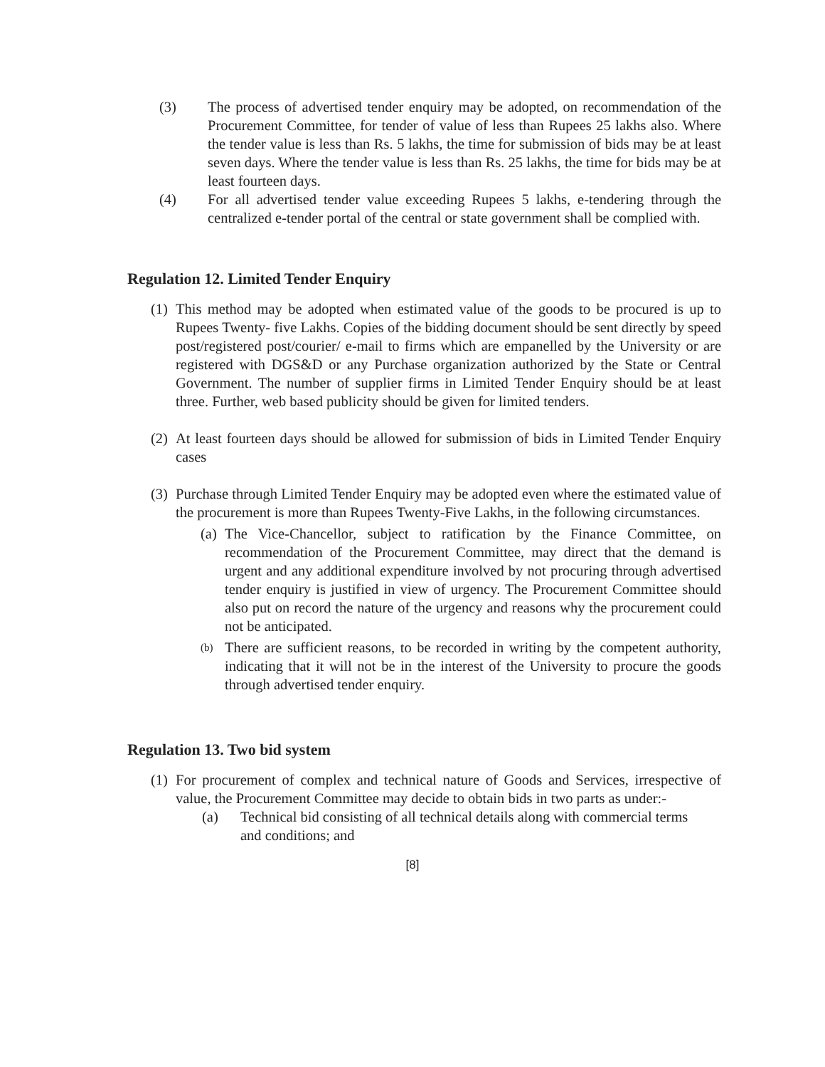(3) The process of advertised tender enquiry may be adopted, on recommendation of the Procurement Committee, for tender of value of less than Rupees 25 lakhs also. Where the tender value is less than Rs. 5 lakhs, the time for submission of bids may be at least seven days. Where the tender value is less than Rs. 25 lakhs, the time for bids may be at least fourteen days.
(4) For all advertised tender value exceeding Rupees 5 lakhs, e-tendering through the centralized e-tender portal of the central or state government shall be complied with.
Regulation 12. Limited Tender Enquiry
(1)
This method may be adopted when estimated value of the goods to be procured is up to Rupees Twenty- five Lakhs. Copies of the bidding document should be sent directly by speed post/registered post/courier/ e-mail to firms which are empanelled by the University or are registered with DGS&D or any Purchase organization authorized by the State or Central Government. The number of supplier firms in Limited Tender Enquiry should be at least three. Further, web based publicity should be given for limited tenders.
(2)
At least fourteen days should be allowed for submission of bids in Limited Tender Enquiry cases
(3)
Purchase through Limited Tender Enquiry may be adopted even where the estimated value of the procurement is more than Rupees Twenty-Five Lakhs, in the following circumstances.
(a)
The Vice-Chancellor, subject to ratification by the Finance Committee, on recommendation of the Procurement Committee, may direct that the demand is urgent and any additional expenditure involved by not procuring through advertised tender enquiry is justified in view of urgency. The Procurement Committee should also put on record the nature of the urgency and reasons why the procurement could not be anticipated.
(b)
There are sufficient reasons, to be recorded in writing by the competent authority, indicating that it will not be in the interest of the University to procure the goods through advertised tender enquiry.
Regulation 13. Two bid system
(1)
For procurement of complex and technical nature of Goods and Services, irrespective of value, the Procurement Committee may decide to obtain bids in two parts as under:-
(a) Technical bid consisting of all technical details along with commercial terms and conditions; and
[8]